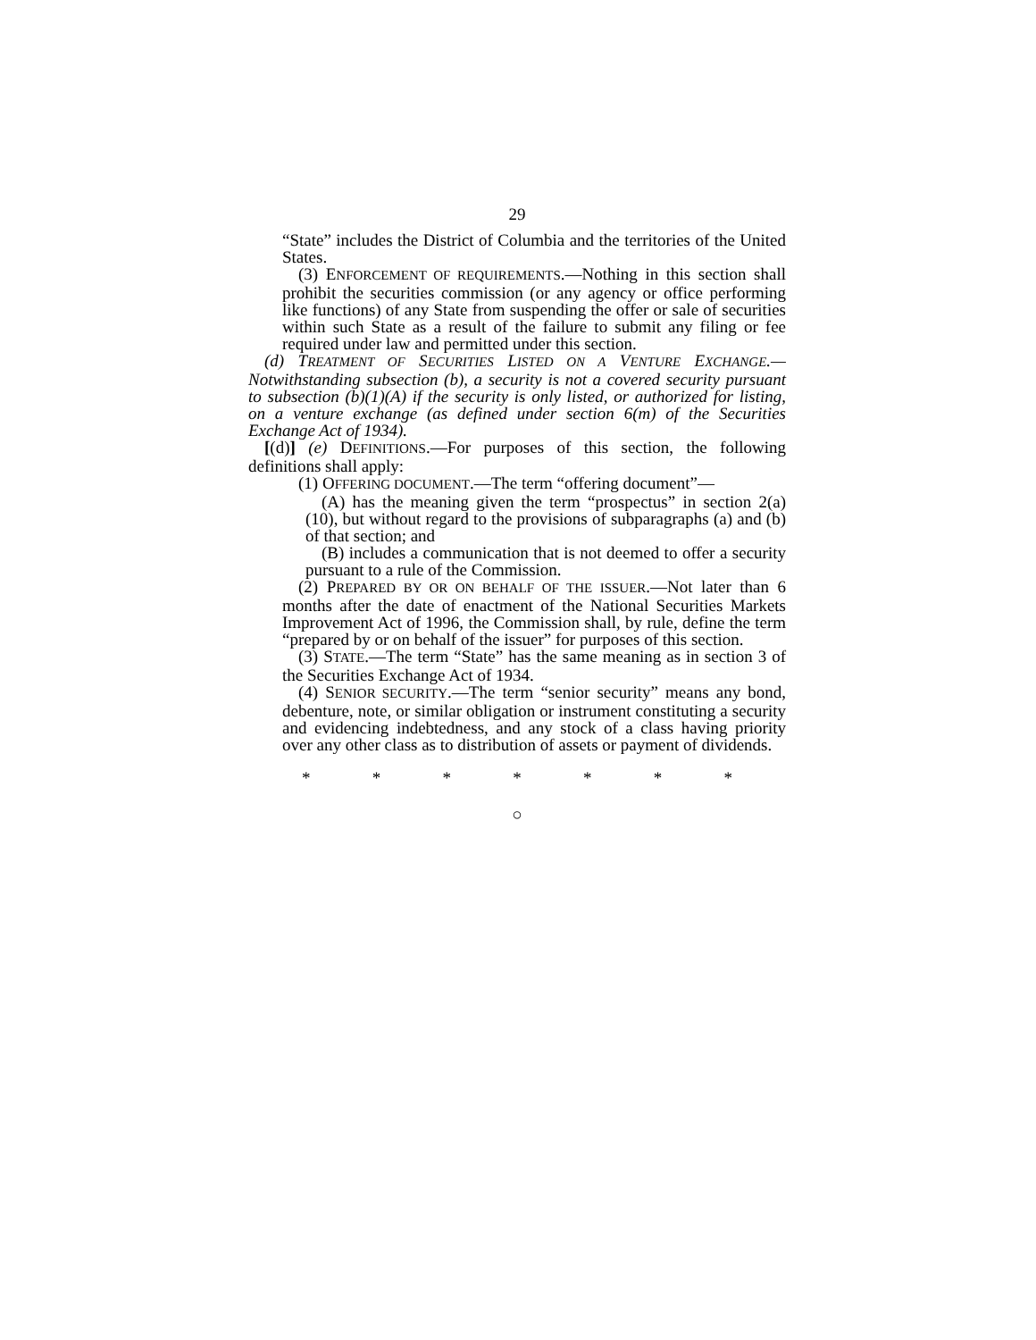29
“State” includes the District of Columbia and the territories of the United States.
(3) ENFORCEMENT OF REQUIREMENTS.—Nothing in this section shall prohibit the securities commission (or any agency or office performing like functions) of any State from suspending the offer or sale of securities within such State as a result of the failure to submit any filing or fee required under law and permitted under this section.
(d) TREATMENT OF SECURITIES LISTED ON A VENTURE EXCHANGE.—Notwithstanding subsection (b), a security is not a covered security pursuant to subsection (b)(1)(A) if the security is only listed, or authorized for listing, on a venture exchange (as defined under section 6(m) of the Securities Exchange Act of 1934).
[(d)] (e) DEFINITIONS.—For purposes of this section, the following definitions shall apply:
(1) OFFERING DOCUMENT.—The term “offering document”—
(A) has the meaning given the term “prospectus” in section 2(a)(10), but without regard to the provisions of subparagraphs (a) and (b) of that section; and
(B) includes a communication that is not deemed to offer a security pursuant to a rule of the Commission.
(2) PREPARED BY OR ON BEHALF OF THE ISSUER.—Not later than 6 months after the date of enactment of the National Securities Markets Improvement Act of 1996, the Commission shall, by rule, define the term “prepared by or on behalf of the issuer” for purposes of this section.
(3) STATE.—The term “State” has the same meaning as in section 3 of the Securities Exchange Act of 1934.
(4) SENIOR SECURITY.—The term “senior security” means any bond, debenture, note, or similar obligation or instrument constituting a security and evidencing indebtedness, and any stock of a class having priority over any other class as to distribution of assets or payment of dividends.
* * * * * * *
○